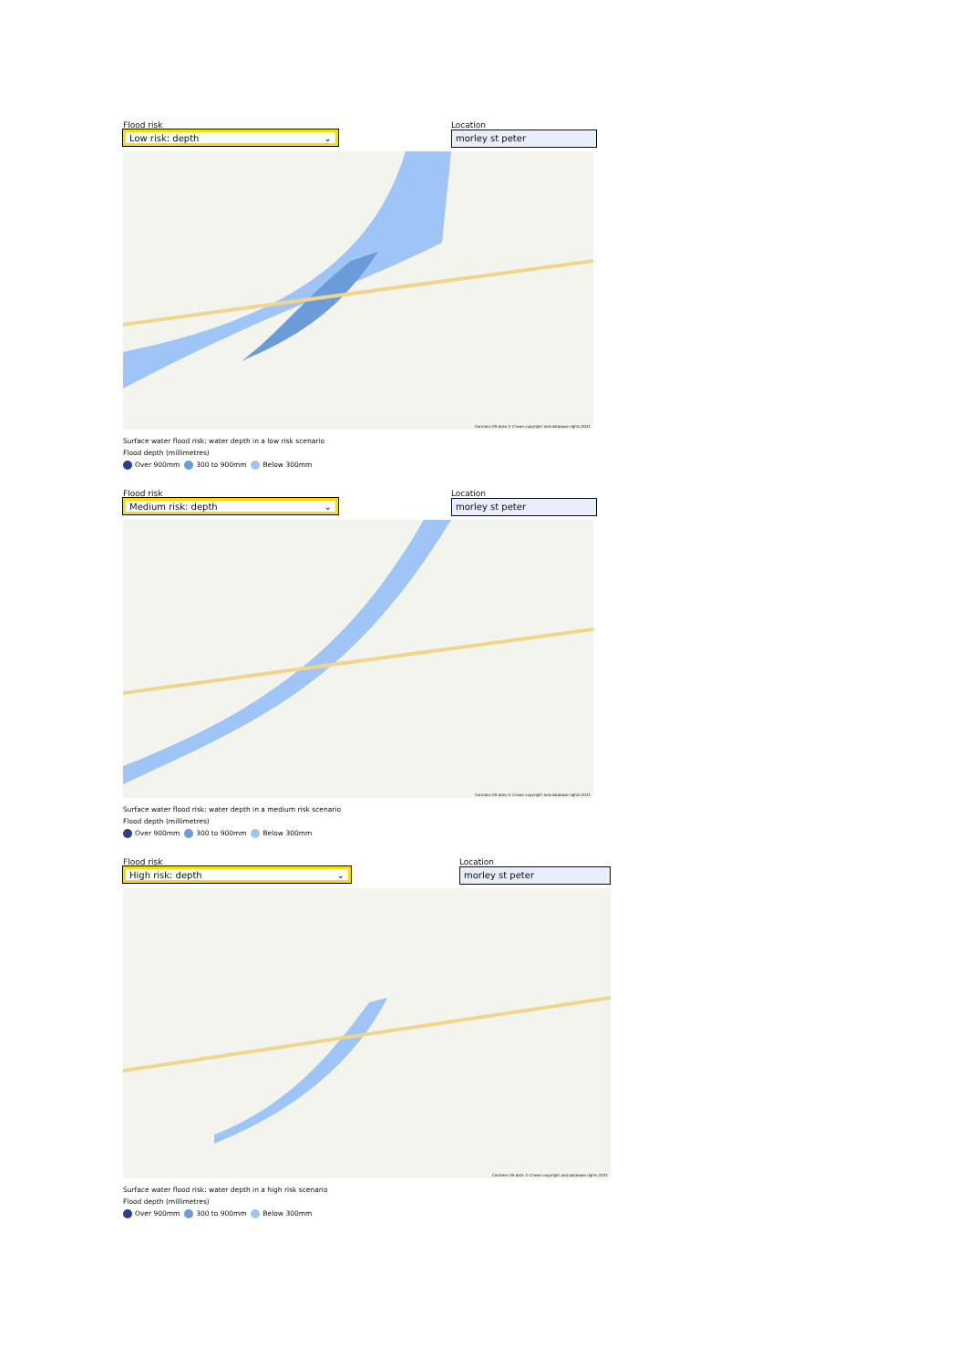Flood risk
Low risk: depth ⌄
Location
morley st peter
Contains OS data © Crown copyright and database rights 2021
Surface water flood risk: water depth in a low risk scenario
Flood depth (millimetres)
Over 900mm 300 to 900mm Below 300mm
Flood risk
Medium risk: depth ⌄
Location
morley st peter
Contains OS data © Crown copyright and database rights 2021
Surface water flood risk: water depth in a medium risk scenario
Flood depth (millimetres)
Over 900mm 300 to 900mm Below 300mm
Flood risk
High risk: depth ⌄
Location
morley st peter
Contains OS data © Crown copyright and database rights 2021
Surface water flood risk: water depth in a high risk scenario
Flood depth (millimetres)
Over 900mm 300 to 900mm Below 300mm